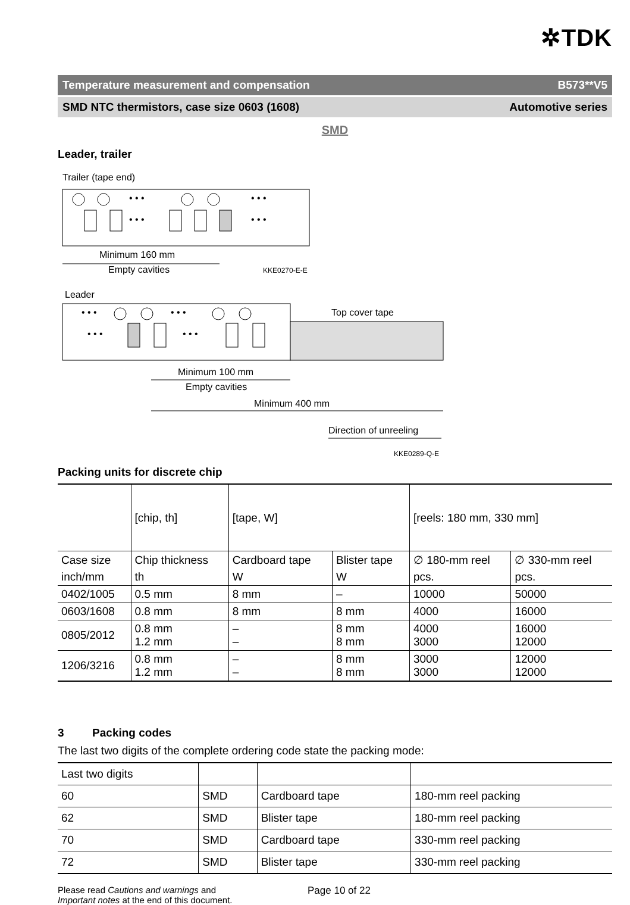✲TDK
Temperature measurement and compensation B573**V5
SMD NTC thermistors, case size 0603 (1608) Automotive series
SMD
Leader, trailer
Trailer (tape end)
• • •
• • •
• • •
• • •
Minimum 160 mm
Empty cavities
KKE0270-E-E
Leader
Top cover tape
• • •
• • •
• • •
• • •
Minimum 100 mm
Empty cavities
Minimum 400 mm
Direction of unreeling
KKE0289-Q-E
Packing units for discrete chip
| | [chip, th] | [tape, W] | | [reels: 180 mm, 330 mm] | |
| --- | --- | --- | --- | --- | --- |
| Case size | Chip thickness | Cardboard tape | Blister tape | ∅ 180-mm reel | ∅ 330-mm reel |
| inch/mm | th | W | W | pcs. | pcs. |
| 0402/1005 | 0.5 mm | 8 mm | – | 10000 | 50000 |
| 0603/1608 | 0.8 mm | 8 mm | 8 mm | 4000 | 16000 |
| 0805/2012 | 0.8 mm 1.2 mm | – – | 8 mm 8 mm | 4000 3000 | 16000 12000 |
| 1206/3216 | 0.8 mm 1.2 mm | – – | 8 mm 8 mm | 3000 3000 | 12000 12000 |
3 Packing codes
The last two digits of the complete ordering code state the packing mode:
| Last two digits | | | |
| 60 | SMD | Cardboard tape | 180-mm reel packing |
| 62 | SMD | Blister tape | 180-mm reel packing |
| 70 | SMD | Cardboard tape | 330-mm reel packing |
| 72 | SMD | Blister tape | 330-mm reel packing |
Please read Cautions and warnings and
Important notes at the end of this document.
Page 10 of 22